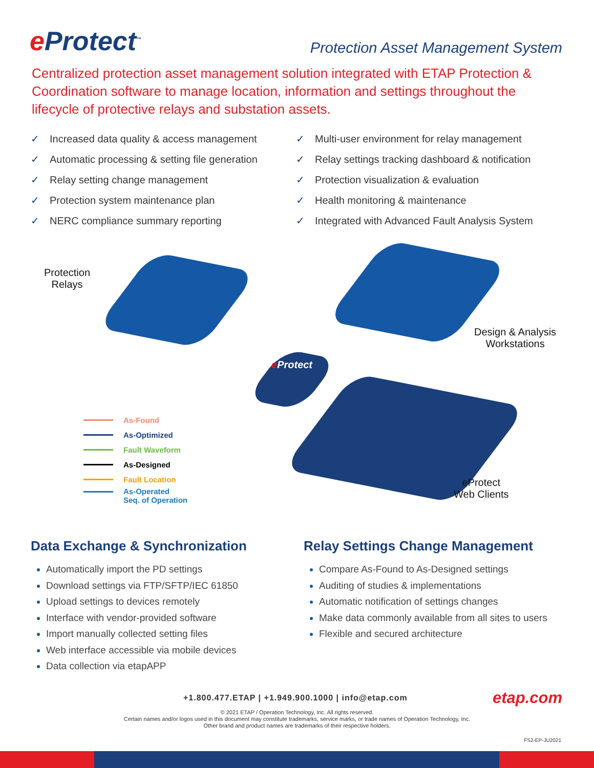e Protect<sup>™</sup>
Protection Asset Management System
Centralized protection asset management solution integrated with ETAP Protection & Coordination software to manage location, information and settings throughout the lifecycle of protective relays and substation assets.
✓ Increased data quality & access management
✓ Automatic processing & setting file generation
✓ Relay setting change management
✓ Protection system maintenance plan
✓ NERC compliance summary reporting
✓ Multi-user environment for relay management
✓ Relay settings tracking dashboard & notification
✓ Protection visualization & evaluation
✓ Health monitoring & maintenance
✓ Integrated with Advanced Fault Analysis System
Protection
Relays
Design & Analysis
Workstations
e Protect
eProtect
Web Clients
As-Found
As-Optimized
Fault Waveform
As-Designed
Fault Location
As-Operated
Seq. of Operation
Data Exchange & Synchronization
Automatically import the PD settings
Download settings via FTP/SFTP/IEC 61850
Upload settings to devices remotely
Interface with vendor-provided software
Import manually collected setting files
Web interface accessible via mobile devices
Data collection via etapAPP
Relay Settings Change Management
Compare As-Found to As-Designed settings
Auditing of studies & implementations
Automatic notification of settings changes
Make data commonly available from all sites to users
Flexible and secured architecture
+1.800.477.ETAP | +1.949.900.1000 | info@etap.com
etap.com
© 2021 ETAP / Operation Technology, Inc. All rights reserved.
Certain names and/or logos used in this document may constitute trademarks, service marks, or trade names of Operation Technology, Inc.
Other brand and product names are trademarks of their respective holders.
FS2-EP-JU2021